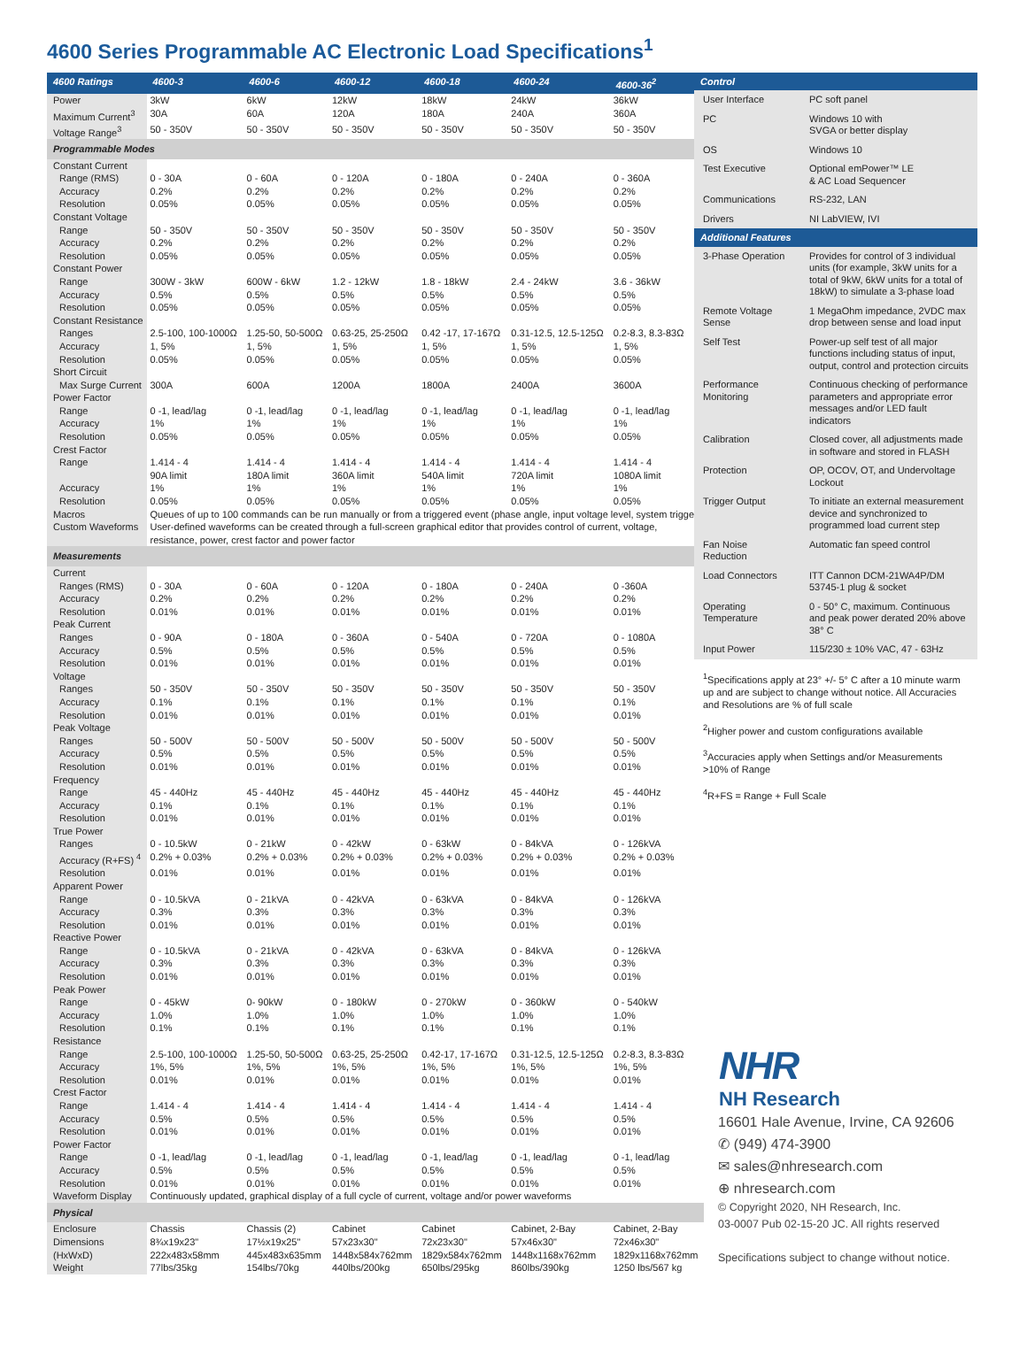4600 Series Programmable AC Electronic Load Specifications<sup>1</sup>
| 4600 Ratings | 4600-3 | 4600-6 | 4600-12 | 4600-18 | 4600-24 | 4600-36<sup>2</sup> |
| --- | --- | --- | --- | --- | --- | --- |
| Power | 3kW | 6kW | 12kW | 18kW | 24kW | 36kW |
| Maximum Current<sup>3</sup> | 30A | 60A | 120A | 180A | 240A | 360A |
| Voltage Range<sup>3</sup> | 50 - 350V | 50 - 350V | 50 - 350V | 50 - 350V | 50 - 350V | 50 - 350V |
| Programmable Modes | | | | | | |
| Constant Current | | | | | | |
| Range (RMS) | 0 - 30A | 0 - 60A | 0 - 120A | 0 - 180A | 0 - 240A | 0 - 360A |
| Accuracy | 0.2% | 0.2% | 0.2% | 0.2% | 0.2% | 0.2% |
| Resolution | 0.05% | 0.05% | 0.05% | 0.05% | 0.05% | 0.05% |
| Constant Voltage | | | | | | |
| Range | 50 - 350V | 50 - 350V | 50 - 350V | 50 - 350V | 50 - 350V | 50 - 350V |
| Accuracy | 0.2% | 0.2% | 0.2% | 0.2% | 0.2% | 0.2% |
| Resolution | 0.05% | 0.05% | 0.05% | 0.05% | 0.05% | 0.05% |
| Constant Power | | | | | | |
| Range | 300W - 3kW | 600W - 6kW | 1.2 - 12kW | 1.8 - 18kW | 2.4 - 24kW | 3.6 - 36kW |
| Accuracy | 0.5% | 0.5% | 0.5% | 0.5% | 0.5% | 0.5% |
| Resolution | 0.05% | 0.05% | 0.05% | 0.05% | 0.05% | 0.05% |
| Constant Resistance | | | | | | |
| Ranges | 2.5-100, 100-1000Ω | 1.25-50, 50-500Ω | 0.63-25, 25-250Ω | 0.42 -17, 17-167Ω | 0.31-12.5, 12.5-125Ω | 0.2-8.3, 8.3-83Ω |
| Accuracy | 1, 5% | 1, 5% | 1, 5% | 1, 5% | 1, 5% | 1, 5% |
| Resolution | 0.05% | 0.05% | 0.05% | 0.05% | 0.05% | 0.05% |
| Short Circuit | | | | | | |
| Max Surge Current | 300A | 600A | 1200A | 1800A | 2400A | 3600A |
| Power Factor | | | | | | |
| Range | 0 -1, lead/lag | 0 -1, lead/lag | 0 -1, lead/lag | 0 -1, lead/lag | 0 -1, lead/lag | 0 -1, lead/lag |
| Accuracy | 1% | 1% | 1% | 1% | 1% | 1% |
| Resolution | 0.05% | 0.05% | 0.05% | 0.05% | 0.05% | 0.05% |
| Crest Factor | | | | | | |
| Range | 1.414 - 4 90A limit | 1.414 - 4 180A limit | 1.414 - 4 360A limit | 1.414 - 4 540A limit | 1.414 - 4 720A limit | 1.414 - 4 1080A limit |
| Accuracy | 1% | 1% | 1% | 1% | 1% | 1% |
| Resolution | 0.05% | 0.05% | 0.05% | 0.05% | 0.05% | 0.05% |
| Macros | Queues of up to 100 commands can be run manually or from a triggered event (phase angle, input voltage level, system trigger) | | | | | |
| Custom Waveforms | User-defined waveforms can be created through a full-screen graphical editor that provides control of current, voltage, resistance, power, crest factor and power factor | | | | | |
| Measurements | | | | | | |
| Current | | | | | | |
| Ranges (RMS) | 0 - 30A | 0 - 60A | 0 - 120A | 0 - 180A | 0 - 240A | 0 -360A |
| Accuracy | 0.2% | 0.2% | 0.2% | 0.2% | 0.2% | 0.2% |
| Resolution | 0.01% | 0.01% | 0.01% | 0.01% | 0.01% | 0.01% |
| Peak Current | | | | | | |
| Ranges | 0 - 90A | 0 - 180A | 0 - 360A | 0 - 540A | 0 - 720A | 0 - 1080A |
| Accuracy | 0.5% | 0.5% | 0.5% | 0.5% | 0.5% | 0.5% |
| Resolution | 0.01% | 0.01% | 0.01% | 0.01% | 0.01% | 0.01% |
| Voltage | | | | | | |
| Ranges | 50 - 350V | 50 - 350V | 50 - 350V | 50 - 350V | 50 - 350V | 50 - 350V |
| Accuracy | 0.1% | 0.1% | 0.1% | 0.1% | 0.1% | 0.1% |
| Resolution | 0.01% | 0.01% | 0.01% | 0.01% | 0.01% | 0.01% |
| Peak Voltage | | | | | | |
| Ranges | 50 - 500V | 50 - 500V | 50 - 500V | 50 - 500V | 50 - 500V | 50 - 500V |
| Accuracy | 0.5% | 0.5% | 0.5% | 0.5% | 0.5% | 0.5% |
| Resolution | 0.01% | 0.01% | 0.01% | 0.01% | 0.01% | 0.01% |
| Frequency | | | | | | |
| Range | 45 - 440Hz | 45 - 440Hz | 45 - 440Hz | 45 - 440Hz | 45 - 440Hz | 45 - 440Hz |
| Accuracy | 0.1% | 0.1% | 0.1% | 0.1% | 0.1% | 0.1% |
| Resolution | 0.01% | 0.01% | 0.01% | 0.01% | 0.01% | 0.01% |
| True Power | | | | | | |
| Ranges | 0 - 10.5kW | 0 - 21kW | 0 - 42kW | 0 - 63kW | 0 - 84kVA | 0 - 126kVA |
| Accuracy (R+FS) <sup>4</sup> | 0.2% + 0.03% | 0.2% + 0.03% | 0.2% + 0.03% | 0.2% + 0.03% | 0.2% + 0.03% | 0.2% + 0.03% |
| Resolution | 0.01% | 0.01% | 0.01% | 0.01% | 0.01% | 0.01% |
| Apparent Power | | | | | | |
| Range | 0 - 10.5kVA | 0 - 21kVA | 0 - 42kVA | 0 - 63kVA | 0 - 84kVA | 0 - 126kVA |
| Accuracy | 0.3% | 0.3% | 0.3% | 0.3% | 0.3% | 0.3% |
| Resolution | 0.01% | 0.01% | 0.01% | 0.01% | 0.01% | 0.01% |
| Reactive Power | | | | | | |
| Range | 0 - 10.5kVA | 0 - 21kVA | 0 - 42kVA | 0 - 63kVA | 0 - 84kVA | 0 - 126kVA |
| Accuracy | 0.3% | 0.3% | 0.3% | 0.3% | 0.3% | 0.3% |
| Resolution | 0.01% | 0.01% | 0.01% | 0.01% | 0.01% | 0.01% |
| Peak Power | | | | | | |
| Range | 0 - 45kW | 0- 90kW | 0 - 180kW | 0 - 270kW | 0 - 360kW | 0 - 540kW |
| Accuracy | 1.0% | 1.0% | 1.0% | 1.0% | 1.0% | 1.0% |
| Resolution | 0.1% | 0.1% | 0.1% | 0.1% | 0.1% | 0.1% |
| Resistance | | | | | | |
| Range | 2.5-100, 100-1000Ω | 1.25-50, 50-500Ω | 0.63-25, 25-250Ω | 0.42-17, 17-167Ω | 0.31-12.5, 12.5-125Ω | 0.2-8.3, 8.3-83Ω |
| Accuracy | 1%, 5% | 1%, 5% | 1%, 5% | 1%, 5% | 1%, 5% | 1%, 5% |
| Resolution | 0.01% | 0.01% | 0.01% | 0.01% | 0.01% | 0.01% |
| Crest Factor | | | | | | |
| Range | 1.414 - 4 | 1.414 - 4 | 1.414 - 4 | 1.414 - 4 | 1.414 - 4 | 1.414 - 4 |
| Accuracy | 0.5% | 0.5% | 0.5% | 0.5% | 0.5% | 0.5% |
| Resolution | 0.01% | 0.01% | 0.01% | 0.01% | 0.01% | 0.01% |
| Power Factor | | | | | | |
| Range | 0 -1, lead/lag | 0 -1, lead/lag | 0 -1, lead/lag | 0 -1, lead/lag | 0 -1, lead/lag | 0 -1, lead/lag |
| Accuracy | 0.5% | 0.5% | 0.5% | 0.5% | 0.5% | 0.5% |
| Resolution | 0.01% | 0.01% | 0.01% | 0.01% | 0.01% | 0.01% |
| Waveform Display | Continuously updated, graphical display of a full cycle of current, voltage and/or power waveforms | | | | | |
| Physical | | | | | | |
| Enclosure | Chassis | Chassis (2) | Cabinet | Cabinet | Cabinet, 2-Bay | Cabinet, 2-Bay |
| Dimensions (HxWxD) | 8¾x19x23" 222x483x58mm | 17½x19x25" 445x483x635mm | 57x23x30" 1448x584x762mm | 72x23x30" 1829x584x762mm | 57x46x30" 1448x1168x762mm | 72x46x30" 1829x1168x762mm |
| Weight | 77lbs/35kg | 154lbs/70kg | 440lbs/200kg | 650lbs/295kg | 860lbs/390kg | 1250 lbs/567 kg |
| Control | |
| --- | --- |
| User Interface | PC soft panel |
| PC | Windows 10 with SVGA or better display |
| OS | Windows 10 |
| Test Executive | Optional emPower™ LE & AC Load Sequencer |
| Communications | RS-232, LAN |
| Drivers | NI LabVIEW, IVI |
| Additional Features | |
| 3-Phase Operation | Provides for control of 3 individual units (for example, 3kW units for a total of 9kW, 6kW units for a total of 18kW) to simulate a 3-phase load |
| Remote Voltage Sense | 1 MegaOhm impedance, 2VDC max drop between sense and load input |
| Self Test | Power-up self test of all major functions including status of input, output, control and protection circuits |
| Performance Monitoring | Continuous checking of performance parameters and appropriate error messages and/or LED fault indicators |
| Calibration | Closed cover, all adjustments made in software and stored in FLASH |
| Protection | OP, OCOV, OT, and Undervoltage Lockout |
| Trigger Output | To initiate an external measurement device and synchronized to programmed load current step |
| Fan Noise Reduction | Automatic fan speed control |
| Load Connectors | ITT Cannon DCM-21WA4P/DM 53745-1 plug & socket |
| Operating Temperature | 0 - 50° C, maximum. Continuous and peak power derated 20% above 38° C |
| Input Power | 115/230 ± 10% VAC, 47 - 63Hz |
<sup>1</sup> Specifications apply at 23° +/- 5° C after a 10 minute warm up and are subject to change without notice. All Accuracies and Resolutions are % of full scale
<sup>2</sup> Higher power and custom configurations available
<sup>3</sup> Accuracies apply when Settings and/or Measurements >10% of Range
<sup>4</sup> R+FS = Range + Full Scale
NHR
NH Research
16601 Hale Avenue, Irvine, CA 92606
✆ (949) 474-3900
✉ sales@nhresearch.com
⊕ nhresearch.com
© Copyright 2020, NH Research, Inc.
03-0007 Pub 02-15-20 JC. All rights reserved
Specifications subject to change without notice.